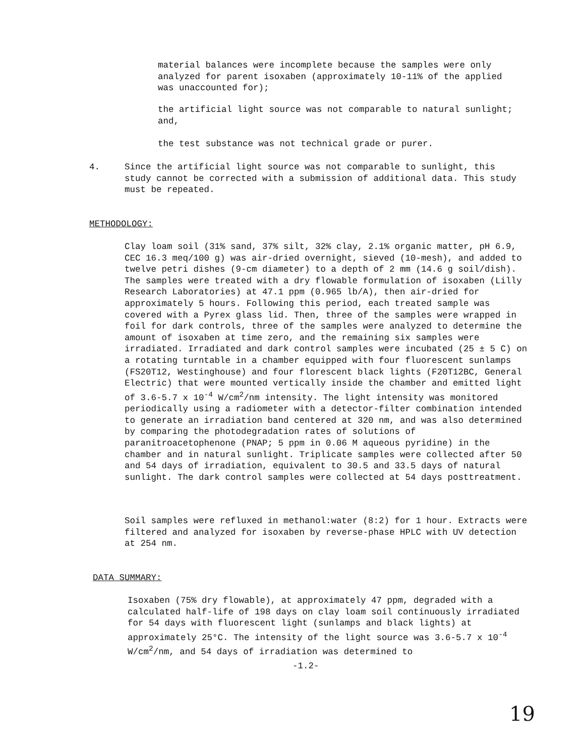material balances were incomplete because the samples were only analyzed for parent isoxaben (approximately 10-11% of the applied was unaccounted for);
the artificial light source was not comparable to natural sunlight; and,
the test substance was not technical grade or purer.
4. Since the artificial light source was not comparable to sunlight, this study cannot be corrected with a submission of additional data. This study must be repeated.
METHODOLOGY:
Clay loam soil (31% sand, 37% silt, 32% clay, 2.1% organic matter, pH 6.9, CEC 16.3 meq/100 g) was air-dried overnight, sieved (10-mesh), and added to twelve petri dishes (9-cm diameter) to a depth of 2 mm (14.6 g soil/dish). The samples were treated with a dry flowable formulation of isoxaben (Lilly Research Laboratories) at 47.1 ppm (0.965 lb/A), then air-dried for approximately 5 hours. Following this period, each treated sample was covered with a Pyrex glass lid. Then, three of the samples were wrapped in foil for dark controls, three of the samples were analyzed to determine the amount of isoxaben at time zero, and the remaining six samples were irradiated. Irradiated and dark control samples were incubated (25 ± 5 C) on a rotating turntable in a chamber equipped with four fluorescent sunlamps (FS20T12, Westinghouse) and four florescent black lights (F20T12BC, General Electric) that were mounted vertically inside the chamber and emitted light of 3.6-5.7 x 10<sup>-4</sup> W/cm<sup>2</sup>/nm intensity. The light intensity was monitored periodically using a radiometer with a detector-filter combination intended to generate an irradiation band centered at 320 nm, and was also determined by comparing the photodegradation rates of solutions of paranitroacetophenone (PNAP; 5 ppm in 0.06 M aqueous pyridine) in the chamber and in natural sunlight. Triplicate samples were collected after 50 and 54 days of irradiation, equivalent to 30.5 and 33.5 days of natural sunlight. The dark control samples were collected at 54 days posttreatment.
Soil samples were refluxed in methanol:water (8:2) for 1 hour. Extracts were filtered and analyzed for isoxaben by reverse-phase HPLC with UV detection at 254 nm.
DATA SUMMARY:
Isoxaben (75% dry flowable), at approximately 47 ppm, degraded with a calculated half-life of 198 days on clay loam soil continuously irradiated for 54 days with fluorescent light (sunlamps and black lights) at approximately 25°C. The intensity of the light source was 3.6-5.7 x 10<sup>-4</sup> W/cm<sup>2</sup>/nm, and 54 days of irradiation was determined to
-1.2-
19